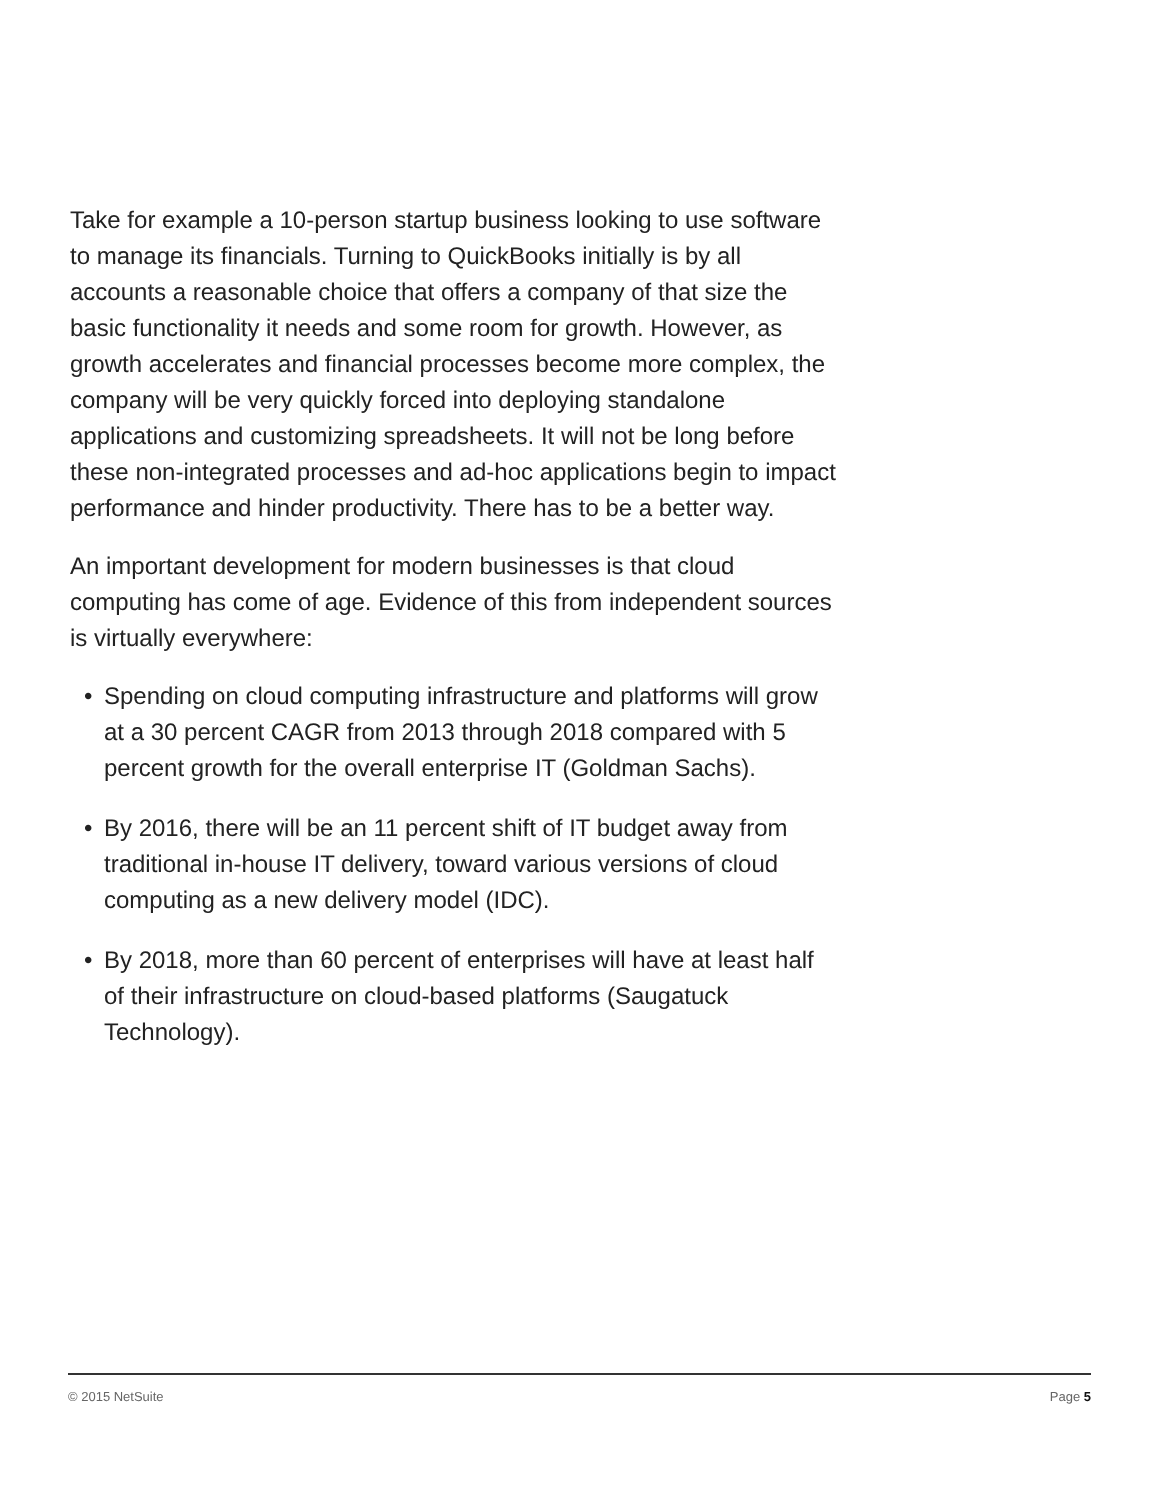Take for example a 10-person startup business looking to use software to manage its financials. Turning to QuickBooks initially is by all accounts a reasonable choice that offers a company of that size the basic functionality it needs and some room for growth. However, as growth accelerates and financial processes become more complex, the company will be very quickly forced into deploying standalone applications and customizing spreadsheets. It will not be long before these non-integrated processes and ad-hoc applications begin to impact performance and hinder productivity. There has to be a better way.
An important development for modern businesses is that cloud computing has come of age. Evidence of this from independent sources is virtually everywhere:
• Spending on cloud computing infrastructure and platforms will grow at a 30 percent CAGR from 2013 through 2018 compared with 5 percent growth for the overall enterprise IT (Goldman Sachs).
• By 2016, there will be an 11 percent shift of IT budget away from traditional in-house IT delivery, toward various versions of cloud computing as a new delivery model (IDC).
• By 2018, more than 60 percent of enterprises will have at least half of their infrastructure on cloud-based platforms (Saugatuck Technology).
© 2015 NetSuite Page 5